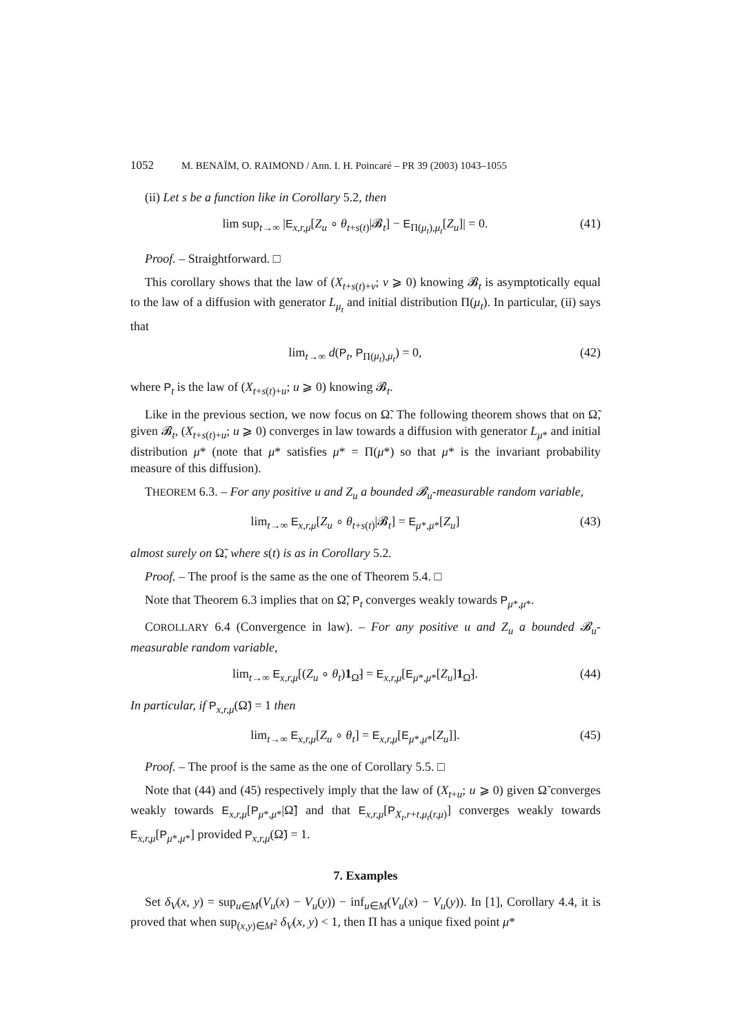1052 M. BENAÏM, O. RAIMOND / Ann. I. H. Poincaré – PR 39 (2003) 1043–1055
(ii) Let s be a function like in Corollary 5.2, then
lim sup<sub>t→∞</sub> |E<sub>x,r,μ</sub>[Z<sub>u</sub> ∘ θ<sub>t+s(t)</sub>|𝓑<sub>t</sub>] − E<sub>Π(μ<sub>t</sub>),μ<sub>t</sub></sub>[Z<sub>u</sub>]| = 0.
(41)
Proof. – Straightforward. □
This corollary shows that the law of (X<sub>t+s(t)+v</sub>; v ⩾ 0) knowing 𝓑<sub>t</sub> is asymptotically equal to the law of a diffusion with generator L<sub>μ<sub>t</sub></sub> and initial distribution Π(μ<sub>t</sub>). In particular, (ii) says that
lim<sub>t→∞</sub> d(P<sub>t</sub>, P<sub>Π(μ<sub>t</sub>),μ<sub>t</sub></sub>) = 0, (42)
where P<sub>t</sub> is the law of (X<sub>t+s(t)+u</sub>; u ⩾ 0) knowing 𝓑<sub>t</sub>.
Like in the previous section, we now focus on Ω̃. The following theorem shows that on Ω̃, given 𝓑<sub>t</sub>, (X<sub>t+s(t)+u</sub>; u ⩾ 0) converges in law towards a diffusion with generator L<sub>μ*</sub> and initial distribution μ* (note that μ* satisfies μ* = Π(μ*) so that μ* is the invariant probability measure of this diffusion).
THEOREM 6.3. – For any positive u and Z<sub>u</sub> a bounded 𝓑<sub>u</sub>-measurable random variable,
lim<sub>t→∞</sub> E<sub>x,r,μ</sub>[Z<sub>u</sub> ∘ θ<sub>t+s(t)</sub>|𝓑<sub>t</sub>] = E<sub>μ*,μ*</sub>[Z<sub>u</sub>]
(43)
almost surely on Ω̃, where s(t) is as in Corollary 5.2.
Proof. – The proof is the same as the one of Theorem 5.4. □
Note that Theorem 6.3 implies that on Ω̃, P<sub>t</sub> converges weakly towards P<sub>μ*,μ*</sub>.
COROLLARY 6.4 (Convergence in law). – For any positive u and Z<sub>u</sub> a bounded 𝓑<sub>u</sub>-measurable random variable,
lim<sub>t→∞</sub> E<sub>x,r,μ</sub>[(Z<sub>u</sub> ∘ θ<sub>t</sub>)1<sub>Ω̃</sub>] = E<sub>x,r,μ</sub>[E<sub>μ*,μ*</sub>[Z<sub>u</sub>]1<sub>Ω̃</sub>].
(44)
In particular, if P<sub>x,r,μ</sub>(Ω̃) = 1 then
lim<sub>t→∞</sub> E<sub>x,r,μ</sub>[Z<sub>u</sub> ∘ θ<sub>t</sub>] = E<sub>x,r,μ</sub>[E<sub>μ*,μ*</sub>[Z<sub>u</sub>]].
(45)
Proof. – The proof is the same as the one of Corollary 5.5. □
Note that (44) and (45) respectively imply that the law of (X<sub>t+u</sub>; u ⩾ 0) given Ω̃ converges weakly towards E<sub>x,r,μ</sub>[P<sub>μ*,μ*</sub>|Ω̃] and that E<sub>x,r,μ</sub>[P<sub>X<sub>t</sub>,r+t,μ<sub>t</sub>(r,μ)</sub>] converges weakly towards E<sub>x,r,μ</sub>[P<sub>μ*,μ*</sub>] provided P<sub>x,r,μ</sub>(Ω̃) = 1.
7. Examples
Set δ<sub>V</sub>(x, y) = sup<sub>u∈M</sub>(V<sub>u</sub>(x) − V<sub>u</sub>(y)) − inf<sub>u∈M</sub>(V<sub>u</sub>(x) − V<sub>u</sub>(y)). In [1], Corollary 4.4, it is proved that when sup<sub>(x,y)∈M<sup>2</sup></sub> δ<sub>V</sub>(x, y) < 1, then Π has a unique fixed point μ*